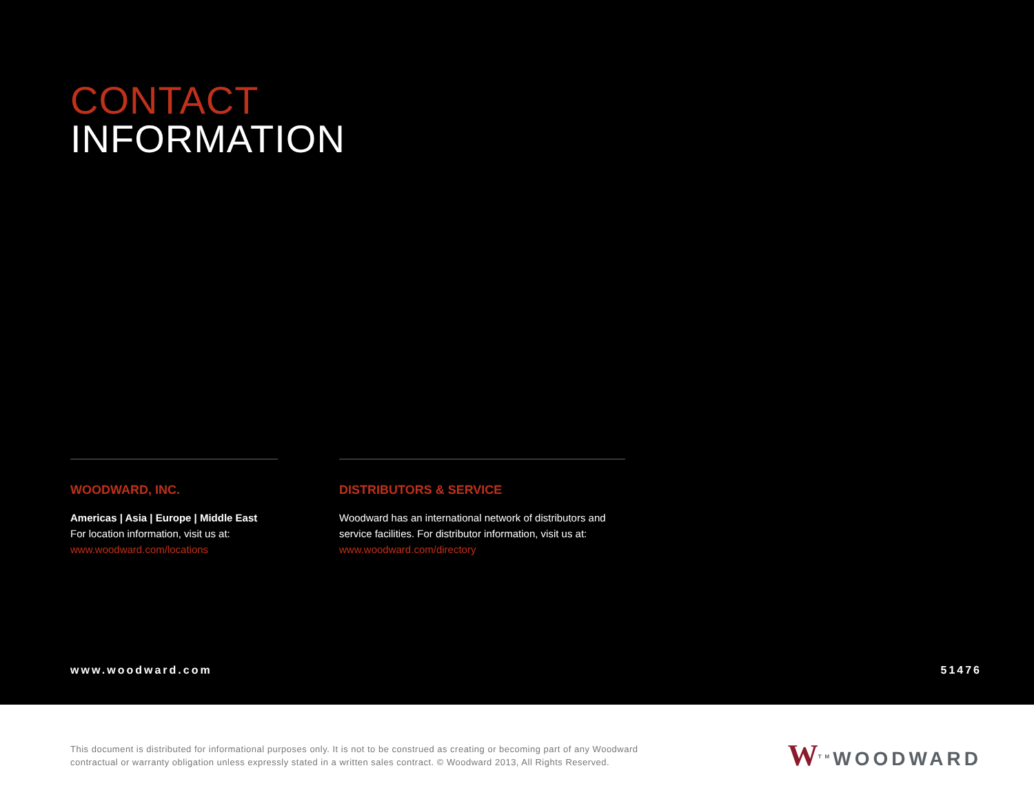CONTACT
INFORMATION
WOODWARD, INC.
Americas | Asia | Europe | Middle East
For location information, visit us at:
www.woodward.com/locations
DISTRIBUTORS & SERVICE
Woodward has an international network of distributors and service facilities. For distributor information, visit us at:
www.woodward.com/directory
www.woodward.com 51476
This document is distributed for informational purposes only. It is not to be construed as creating or becoming part of any Woodward
contractual or warranty obligation unless expressly stated in a written sales contract. © Woodward 2013, All Rights Reserved.
W<sup>TM</sup>WOODWARD